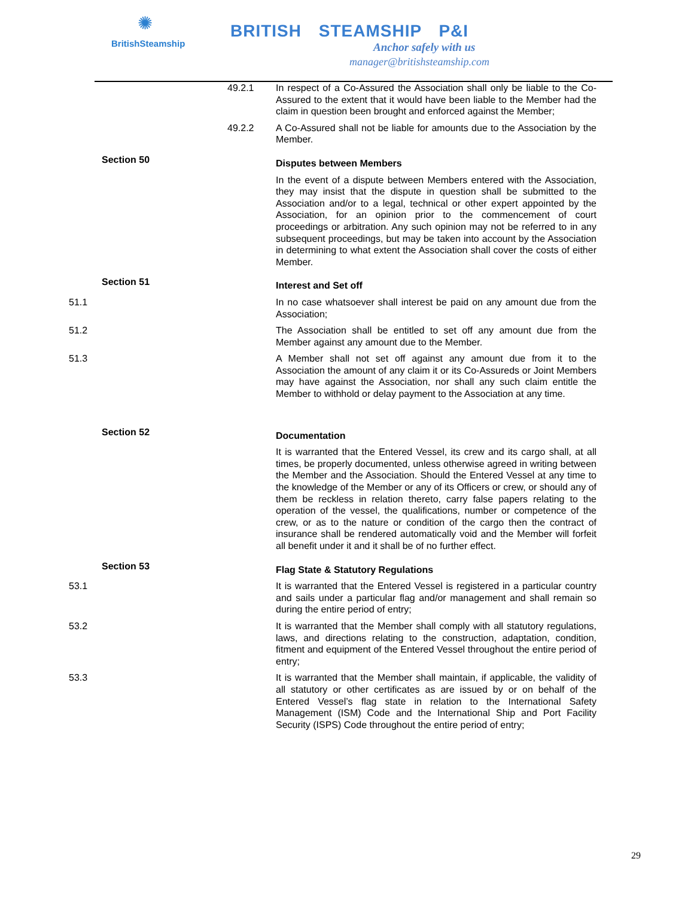✺
BritishSteamship
BRITISH STEAMSHIP P&I
Anchor safely with us
manager@britishsteamship.com
49.2.1 In respect of a Co-Assured the Association shall only be liable to the Co-Assured to the extent that it would have been liable to the Member had the claim in question been brought and enforced against the Member;
49.2.2 A Co-Assured shall not be liable for amounts due to the Association by the Member.
Section 50
Disputes between Members
In the event of a dispute between Members entered with the Association, they may insist that the dispute in question shall be submitted to the Association and/or to a legal, technical or other expert appointed by the Association, for an opinion prior to the commencement of court proceedings or arbitration. Any such opinion may not be referred to in any subsequent proceedings, but may be taken into account by the Association in determining to what extent the Association shall cover the costs of either Member.
Section 51
Interest and Set off
51.1 In no case whatsoever shall interest be paid on any amount due from the Association;
51.2 The Association shall be entitled to set off any amount due from the Member against any amount due to the Member.
51.3 A Member shall not set off against any amount due from it to the Association the amount of any claim it or its Co-Assureds or Joint Members may have against the Association, nor shall any such claim entitle the Member to withhold or delay payment to the Association at any time.
Section 52
Documentation
It is warranted that the Entered Vessel, its crew and its cargo shall, at all times, be properly documented, unless otherwise agreed in writing between the Member and the Association. Should the Entered Vessel at any time to the knowledge of the Member or any of its Officers or crew, or should any of them be reckless in relation thereto, carry false papers relating to the operation of the vessel, the qualifications, number or competence of the crew, or as to the nature or condition of the cargo then the contract of insurance shall be rendered automatically void and the Member will forfeit all benefit under it and it shall be of no further effect.
Section 53
Flag State & Statutory Regulations
53.1 It is warranted that the Entered Vessel is registered in a particular country and sails under a particular flag and/or management and shall remain so during the entire period of entry;
53.2 It is warranted that the Member shall comply with all statutory regulations, laws, and directions relating to the construction, adaptation, condition, fitment and equipment of the Entered Vessel throughout the entire period of entry;
53.3 It is warranted that the Member shall maintain, if applicable, the validity of all statutory or other certificates as are issued by or on behalf of the Entered Vessel’s flag state in relation to the International Safety Management (ISM) Code and the International Ship and Port Facility Security (ISPS) Code throughout the entire period of entry;
29